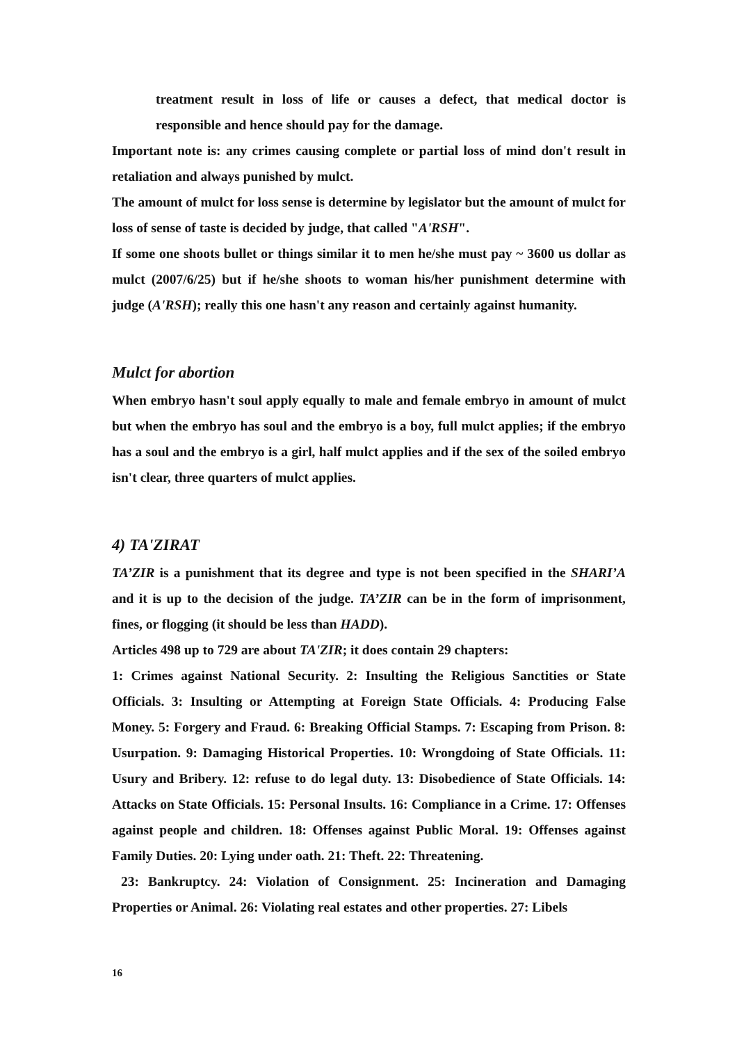treatment result in loss of life or causes a defect, that medical doctor is responsible and hence should pay for the damage.
Important note is: any crimes causing complete or partial loss of mind don't result in retaliation and always punished by mulct.
The amount of mulct for loss sense is determine by legislator but the amount of mulct for loss of sense of taste is decided by judge, that called "A'RSH".
If some one shoots bullet or things similar it to men he/she must pay ~ 3600 us dollar as mulct (2007/6/25) but if he/she shoots to woman his/her punishment determine with judge (A'RSH); really this one hasn't any reason and certainly against humanity.
Mulct for abortion
When embryo hasn't soul apply equally to male and female embryo in amount of mulct but when the embryo has soul and the embryo is a boy, full mulct applies; if the embryo has a soul and the embryo is a girl, half mulct applies and if the sex of the soiled embryo isn't clear, three quarters of mulct applies.
4) TA'ZIRAT
TA’ZIR is a punishment that its degree and type is not been specified in the SHARI’A and it is up to the decision of the judge. TA’ZIR can be in the form of imprisonment, fines, or flogging (it should be less than HADD).
Articles 498 up to 729 are about TA'ZIR; it does contain 29 chapters:
1: Crimes against National Security. 2: Insulting the Religious Sanctities or State Officials. 3: Insulting or Attempting at Foreign State Officials. 4: Producing False Money. 5: Forgery and Fraud. 6: Breaking Official Stamps. 7: Escaping from Prison. 8: Usurpation. 9: Damaging Historical Properties. 10: Wrongdoing of State Officials. 11: Usury and Bribery. 12: refuse to do legal duty. 13: Disobedience of State Officials. 14: Attacks on State Officials. 15: Personal Insults. 16: Compliance in a Crime. 17: Offenses against people and children. 18: Offenses against Public Moral. 19: Offenses against Family Duties. 20: Lying under oath. 21: Theft. 22: Threatening.
23: Bankruptcy. 24: Violation of Consignment. 25: Incineration and Damaging Properties or Animal. 26: Violating real estates and other properties. 27: Libels
16